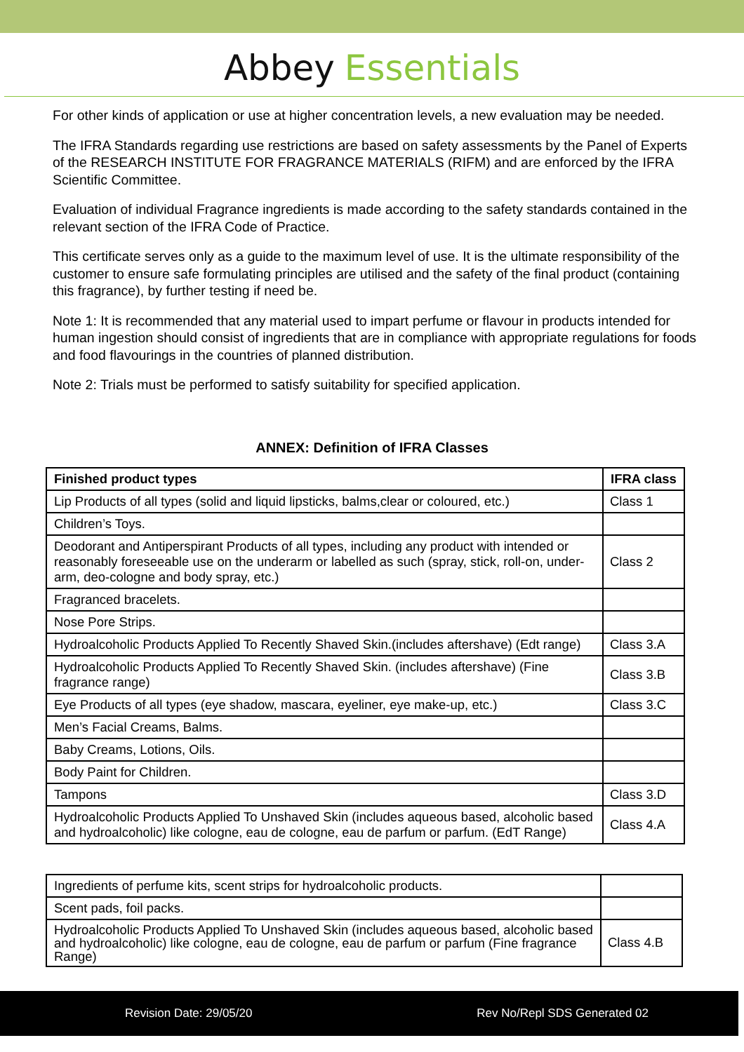Abbey Essentials
For other kinds of application or use at higher concentration levels, a new evaluation may be needed.
The IFRA Standards regarding use restrictions are based on safety assessments by the Panel of Experts of the RESEARCH INSTITUTE FOR FRAGRANCE MATERIALS (RIFM) and are enforced by the IFRA Scientific Committee.
Evaluation of individual Fragrance ingredients is made according to the safety standards contained in the relevant section of the IFRA Code of Practice.
This certificate serves only as a guide to the maximum level of use. It is the ultimate responsibility of the customer to ensure safe formulating principles are utilised and the safety of the final product (containing this fragrance), by further testing if need be.
Note 1: It is recommended that any material used to impart perfume or flavour in products intended for human ingestion should consist of ingredients that are in compliance with appropriate regulations for foods and food flavourings in the countries of planned distribution.
Note 2: Trials must be performed to satisfy suitability for specified application.
ANNEX: Definition of IFRA Classes
| Finished product types | IFRA class |
| --- | --- |
| Lip Products of all types (solid and liquid lipsticks, balms,clear or coloured, etc.) | Class 1 |
| Children’s Toys. | |
| Deodorant and Antiperspirant Products of all types, including any product with intended or reasonably foreseeable use on the underarm or labelled as such (spray, stick, roll-on, under-arm, deo-cologne and body spray, etc.) | Class 2 |
| Fragranced bracelets. | |
| Nose Pore Strips. | |
| Hydroalcoholic Products Applied To Recently Shaved Skin.(includes aftershave) (Edt range) | Class 3.A |
| Hydroalcoholic Products Applied To Recently Shaved Skin. (includes aftershave) (Fine fragrance range) | Class 3.B |
| Eye Products of all types (eye shadow, mascara, eyeliner, eye make-up, etc.) | Class 3.C |
| Men’s Facial Creams, Balms. | |
| Baby Creams, Lotions, Oils. | |
| Body Paint for Children. | |
| Tampons | Class 3.D |
| Hydroalcoholic Products Applied To Unshaved Skin (includes aqueous based, alcoholic based and hydroalcoholic) like cologne, eau de cologne, eau de parfum or parfum. (EdT Range) | Class 4.A |
| Ingredients of perfume kits, scent strips for hydroalcoholic products. | |
| Scent pads, foil packs. | |
| Hydroalcoholic Products Applied To Unshaved Skin (includes aqueous based, alcoholic based and hydroalcoholic) like cologne, eau de cologne, eau de parfum or parfum (Fine fragrance Range) | Class 4.B |
Revision Date: 29/05/20 Rev No/Repl SDS Generated 02